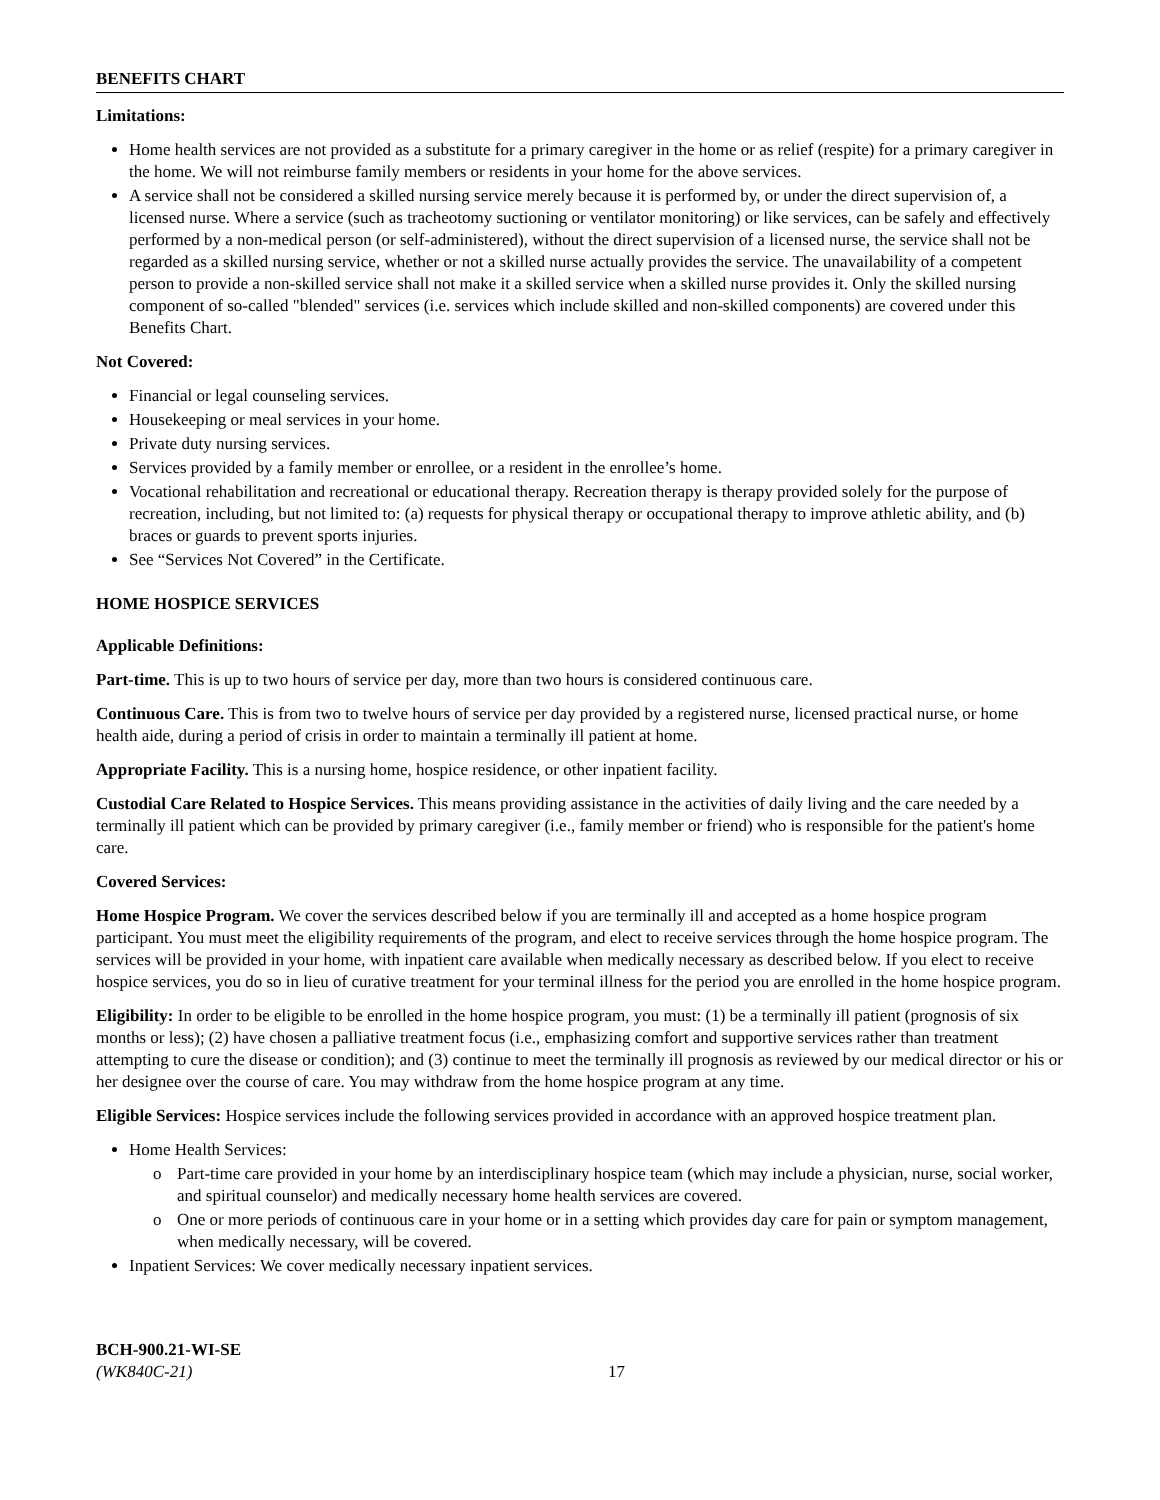BENEFITS CHART
Limitations:
Home health services are not provided as a substitute for a primary caregiver in the home or as relief (respite) for a primary caregiver in the home. We will not reimburse family members or residents in your home for the above services.
A service shall not be considered a skilled nursing service merely because it is performed by, or under the direct supervision of, a licensed nurse. Where a service (such as tracheotomy suctioning or ventilator monitoring) or like services, can be safely and effectively performed by a non-medical person (or self-administered), without the direct supervision of a licensed nurse, the service shall not be regarded as a skilled nursing service, whether or not a skilled nurse actually provides the service. The unavailability of a competent person to provide a non-skilled service shall not make it a skilled service when a skilled nurse provides it. Only the skilled nursing component of so-called "blended" services (i.e. services which include skilled and non-skilled components) are covered under this Benefits Chart.
Not Covered:
Financial or legal counseling services.
Housekeeping or meal services in your home.
Private duty nursing services.
Services provided by a family member or enrollee, or a resident in the enrollee’s home.
Vocational rehabilitation and recreational or educational therapy. Recreation therapy is therapy provided solely for the purpose of recreation, including, but not limited to: (a) requests for physical therapy or occupational therapy to improve athletic ability, and (b) braces or guards to prevent sports injuries.
See “Services Not Covered” in the Certificate.
HOME HOSPICE SERVICES
Applicable Definitions:
Part-time. This is up to two hours of service per day, more than two hours is considered continuous care.
Continuous Care. This is from two to twelve hours of service per day provided by a registered nurse, licensed practical nurse, or home health aide, during a period of crisis in order to maintain a terminally ill patient at home.
Appropriate Facility. This is a nursing home, hospice residence, or other inpatient facility.
Custodial Care Related to Hospice Services. This means providing assistance in the activities of daily living and the care needed by a terminally ill patient which can be provided by primary caregiver (i.e., family member or friend) who is responsible for the patient's home care.
Covered Services:
Home Hospice Program. We cover the services described below if you are terminally ill and accepted as a home hospice program participant. You must meet the eligibility requirements of the program, and elect to receive services through the home hospice program. The services will be provided in your home, with inpatient care available when medically necessary as described below. If you elect to receive hospice services, you do so in lieu of curative treatment for your terminal illness for the period you are enrolled in the home hospice program.
Eligibility: In order to be eligible to be enrolled in the home hospice program, you must: (1) be a terminally ill patient (prognosis of six months or less); (2) have chosen a palliative treatment focus (i.e., emphasizing comfort and supportive services rather than treatment attempting to cure the disease or condition); and (3) continue to meet the terminally ill prognosis as reviewed by our medical director or his or her designee over the course of care. You may withdraw from the home hospice program at any time.
Eligible Services: Hospice services include the following services provided in accordance with an approved hospice treatment plan.
Home Health Services:
o Part-time care provided in your home by an interdisciplinary hospice team (which may include a physician, nurse, social worker, and spiritual counselor) and medically necessary home health services are covered.
o One or more periods of continuous care in your home or in a setting which provides day care for pain or symptom management, when medically necessary, will be covered.
Inpatient Services: We cover medically necessary inpatient services.
BCH-900.21-WI-SE
(WK840C-21)
17